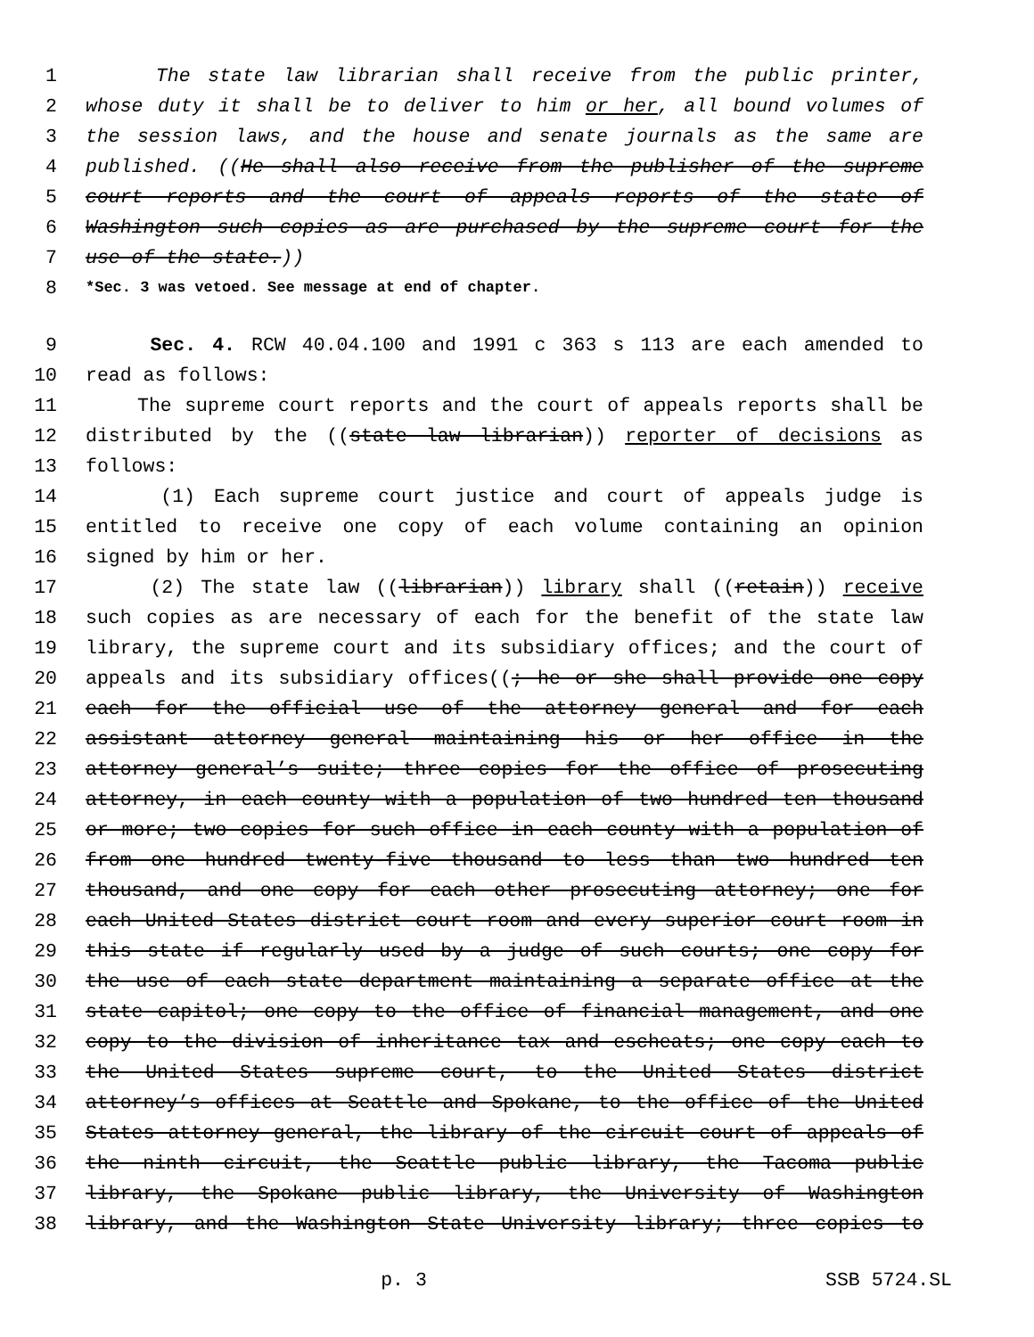1 The state law librarian shall receive from the public printer,
2 whose duty it shall be to deliver to him or her, all bound volumes of
3 the session laws, and the house and senate journals as the same are
4 published. ((He shall also receive from the publisher of the supreme
5 court reports and the court of appeals reports of the state of
6 Washington such copies as are purchased by the supreme court for the
7 use of the state.))
8 *Sec. 3 was vetoed. See message at end of chapter.
9 Sec. 4. RCW 40.04.100 and 1991 c 363 s 113 are each amended to
10 read as follows:
11 The supreme court reports and the court of appeals reports shall be
12 distributed by the ((state law librarian)) reporter of decisions as
13 follows:
14 (1) Each supreme court justice and court of appeals judge is
15 entitled to receive one copy of each volume containing an opinion
16 signed by him or her.
17 (2) The state law ((librarian)) library shall ((retain)) receive
18 such copies as are necessary of each for the benefit of the state law
19 library, the supreme court and its subsidiary offices; and the court of
20 appeals and its subsidiary offices((; he or she shall provide one copy
21 each for the official use of the attorney general and for each
22 assistant attorney general maintaining his or her office in the
23 attorney general’s suite; three copies for the office of prosecuting
24 attorney, in each county with a population of two hundred ten thousand
25 or more; two copies for such office in each county with a population of
26 from one hundred twenty-five thousand to less than two hundred ten
27 thousand, and one copy for each other prosecuting attorney; one for
28 each United States district court room and every superior court room in
29 this state if regularly used by a judge of such courts; one copy for
30 the use of each state department maintaining a separate office at the
31 state capitol; one copy to the office of financial management, and one
32 copy to the division of inheritance tax and escheats; one copy each to
33 the United States supreme court, to the United States district
34 attorney’s offices at Seattle and Spokane, to the office of the United
35 States attorney general, the library of the circuit court of appeals of
36 the ninth circuit, the Seattle public library, the Tacoma public
37 library, the Spokane public library, the University of Washington
38 library, and the Washington State University library; three copies to
p. 3 SSB 5724.SL